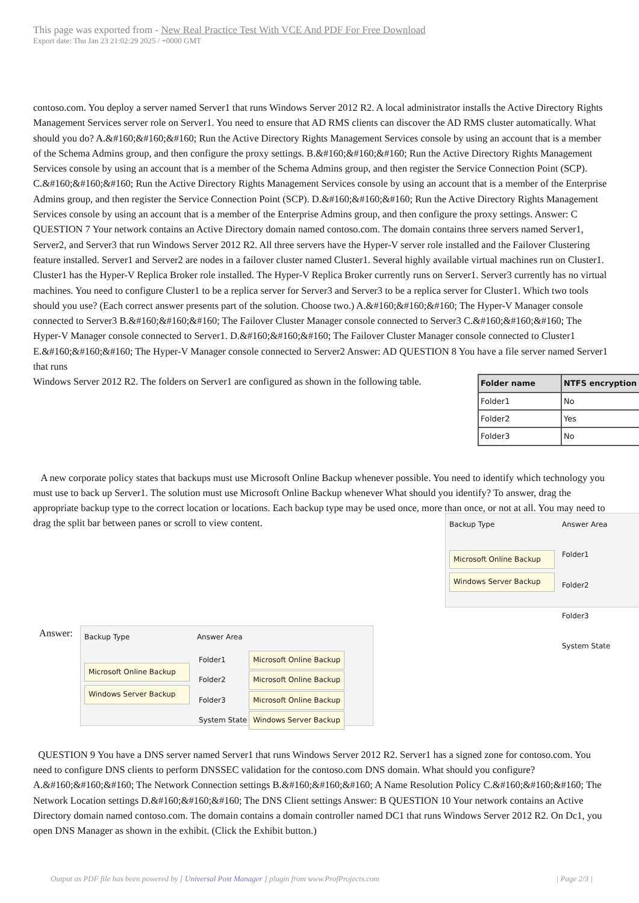This page was exported from - New Real Practice Test With VCE And PDF For Free Download
Export date: Thu Jan 23 21:02:29 2025 / +0000 GMT
contoso.com. You deploy a server named Server1 that runs Windows Server 2012 R2. A local administrator installs the Active Directory Rights Management Services server role on Server1. You need to ensure that AD RMS clients can discover the AD RMS cluster automatically. What should you do? A.&#160;&#160;&#160; Run the Active Directory Rights Management Services console by using an account that is a member of the Schema Admins group, and then configure the proxy settings. B.&#160;&#160;&#160; Run the Active Directory Rights Management Services console by using an account that is a member of the Schema Admins group, and then register the Service Connection Point (SCP). C.&#160;&#160;&#160; Run the Active Directory Rights Management Services console by using an account that is a member of the Enterprise Admins group, and then register the Service Connection Point (SCP). D.&#160;&#160;&#160; Run the Active Directory Rights Management Services console by using an account that is a member of the Enterprise Admins group, and then configure the proxy settings. Answer: C QUESTION 7 Your network contains an Active Directory domain named contoso.com. The domain contains three servers named Server1, Server2, and Server3 that run Windows Server 2012 R2. All three servers have the Hyper-V server role installed and the Failover Clustering feature installed. Server1 and Server2 are nodes in a failover cluster named Cluster1. Several highly available virtual machines run on Cluster1. Cluster1 has the Hyper-V Replica Broker role installed. The Hyper-V Replica Broker currently runs on Server1. Server3 currently has no virtual machines. You need to configure Cluster1 to be a replica server for Server3 and Server3 to be a replica server for Cluster1. Which two tools should you use? (Each correct answer presents part of the solution. Choose two.) A.&#160;&#160;&#160; The Hyper-V Manager console connected to Server3 B.&#160;&#160;&#160; The Failover Cluster Manager console connected to Server3 C.&#160;&#160;&#160; The Hyper-V Manager console connected to Server1. D.&#160;&#160;&#160; The Failover Cluster Manager console connected to Cluster1 E.&#160;&#160;&#160; The Hyper-V Manager console connected to Server2 Answer: AD QUESTION 8 You have a file server named Server1 that runs
| Folder name | NTFS encryption |
| --- | --- |
| Folder1 | No |
| Folder2 | Yes |
| Folder3 | No |
Windows Server 2012 R2. The folders on Server1 are configured as shown in the following table.
A new corporate policy states that backups must use Microsoft Online Backup whenever possible. You need to identify which technology you must use to back up Server1. The solution must use Microsoft Online Backup whenever What should you identify? To answer, drag the appropriate backup type to the correct location or locations. Each backup type may be used once, more than once, or not at all. You may need to drag the split bar between panes or scroll to view content.
Backup Type
Microsoft Online Backup
Windows Server Backup
Answer Area
Folder1
Folder2
Folder3
System State
Answer:
Backup Type
Microsoft Online Backup
Windows Server Backup
Answer Area
| Folder1 | Microsoft Online Backup |
| Folder2 | Microsoft Online Backup |
| Folder3 | Microsoft Online Backup |
| System State | Windows Server Backup |
QUESTION 9 You have a DNS server named Server1 that runs Windows Server 2012 R2. Server1 has a signed zone for contoso.com. You need to configure DNS clients to perform DNSSEC validation for the contoso.com DNS domain. What should you configure? A.&#160;&#160;&#160; The Network Connection settings B.&#160;&#160;&#160; A Name Resolution Policy C.&#160;&#160;&#160; The Network Location settings D.&#160;&#160;&#160; The DNS Client settings Answer: B QUESTION 10 Your network contains an Active Directory domain named contoso.com. The domain contains a domain controller named DC1 that runs Windows Server 2012 R2. On Dc1, you open DNS Manager as shown in the exhibit. (Click the Exhibit button.)
Output as PDF file has been powered by [ Universal Post Manager ] plugin from www.ProfProjects.com | Page 2/3 |